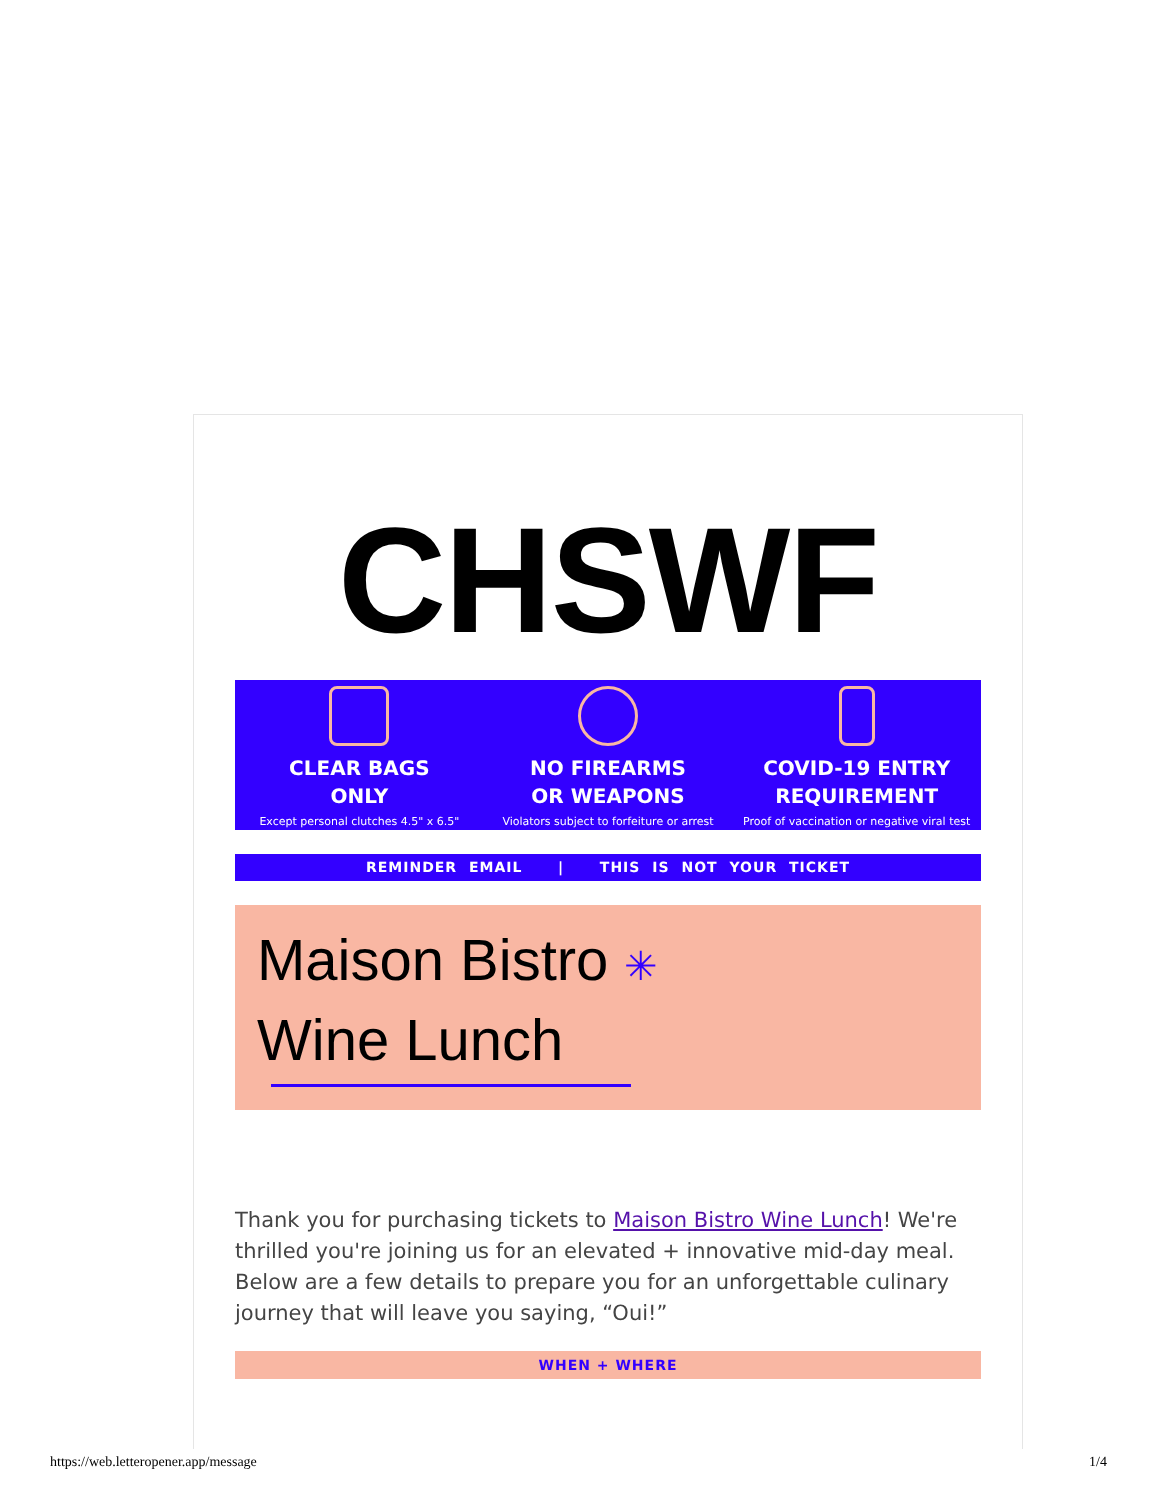CHSWF
CLEAR BAGS
ONLY
Except personal clutches 4.5" x 6.5"
NO FIREARMS
OR WEAPONS
Violators subject to forfeiture or arrest
COVID-19 ENTRY
REQUIREMENT
Proof of vaccination or negative viral test
REMINDER EMAIL | THIS IS NOT YOUR TICKET
Maison Bistro ✳
Wine Lunch
Thank you for purchasing tickets to Maison Bistro Wine Lunch! We're thrilled you're joining us for an elevated + innovative mid-day meal. Below are a few details to prepare you for an unforgettable culinary journey that will leave you saying, “Oui!”
WHEN + WHERE
https://web.letteropener.app/message 1/4